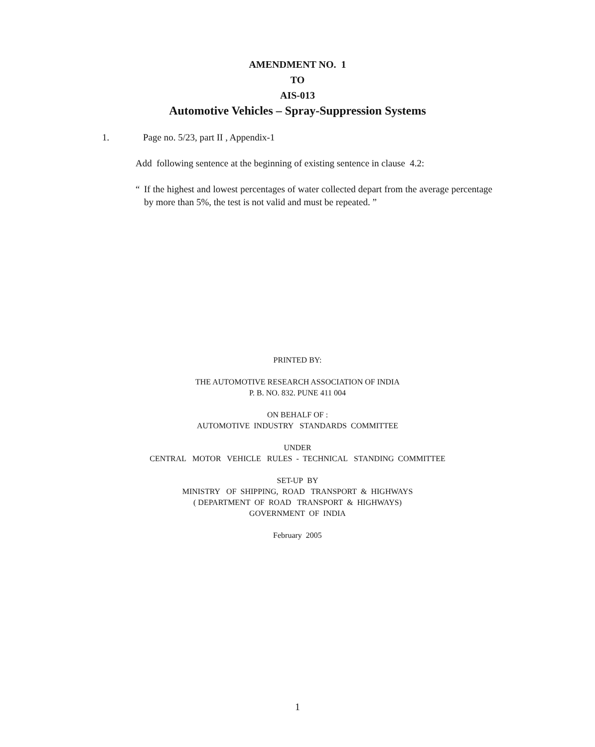AMENDMENT NO. 1
TO
AIS-013
Automotive Vehicles – Spray-Suppression Systems
1. Page no. 5/23, part II , Appendix-1
Add following sentence at the beginning of existing sentence in clause 4.2:
“If the highest and lowest percentages of water collected depart from the average percentage by more than 5%, the test is not valid and must be repeated. ”
PRINTED BY:
THE AUTOMOTIVE RESEARCH ASSOCIATION OF INDIA
P. B. NO. 832. PUNE 411 004
ON BEHALF OF :
AUTOMOTIVE INDUSTRY STANDARDS COMMITTEE
UNDER
CENTRAL MOTOR VEHICLE RULES - TECHNICAL STANDING COMMITTEE
SET-UP BY
MINISTRY OF SHIPPING, ROAD TRANSPORT & HIGHWAYS
( DEPARTMENT OF ROAD TRANSPORT & HIGHWAYS)
GOVERNMENT OF INDIA
February 2005
1